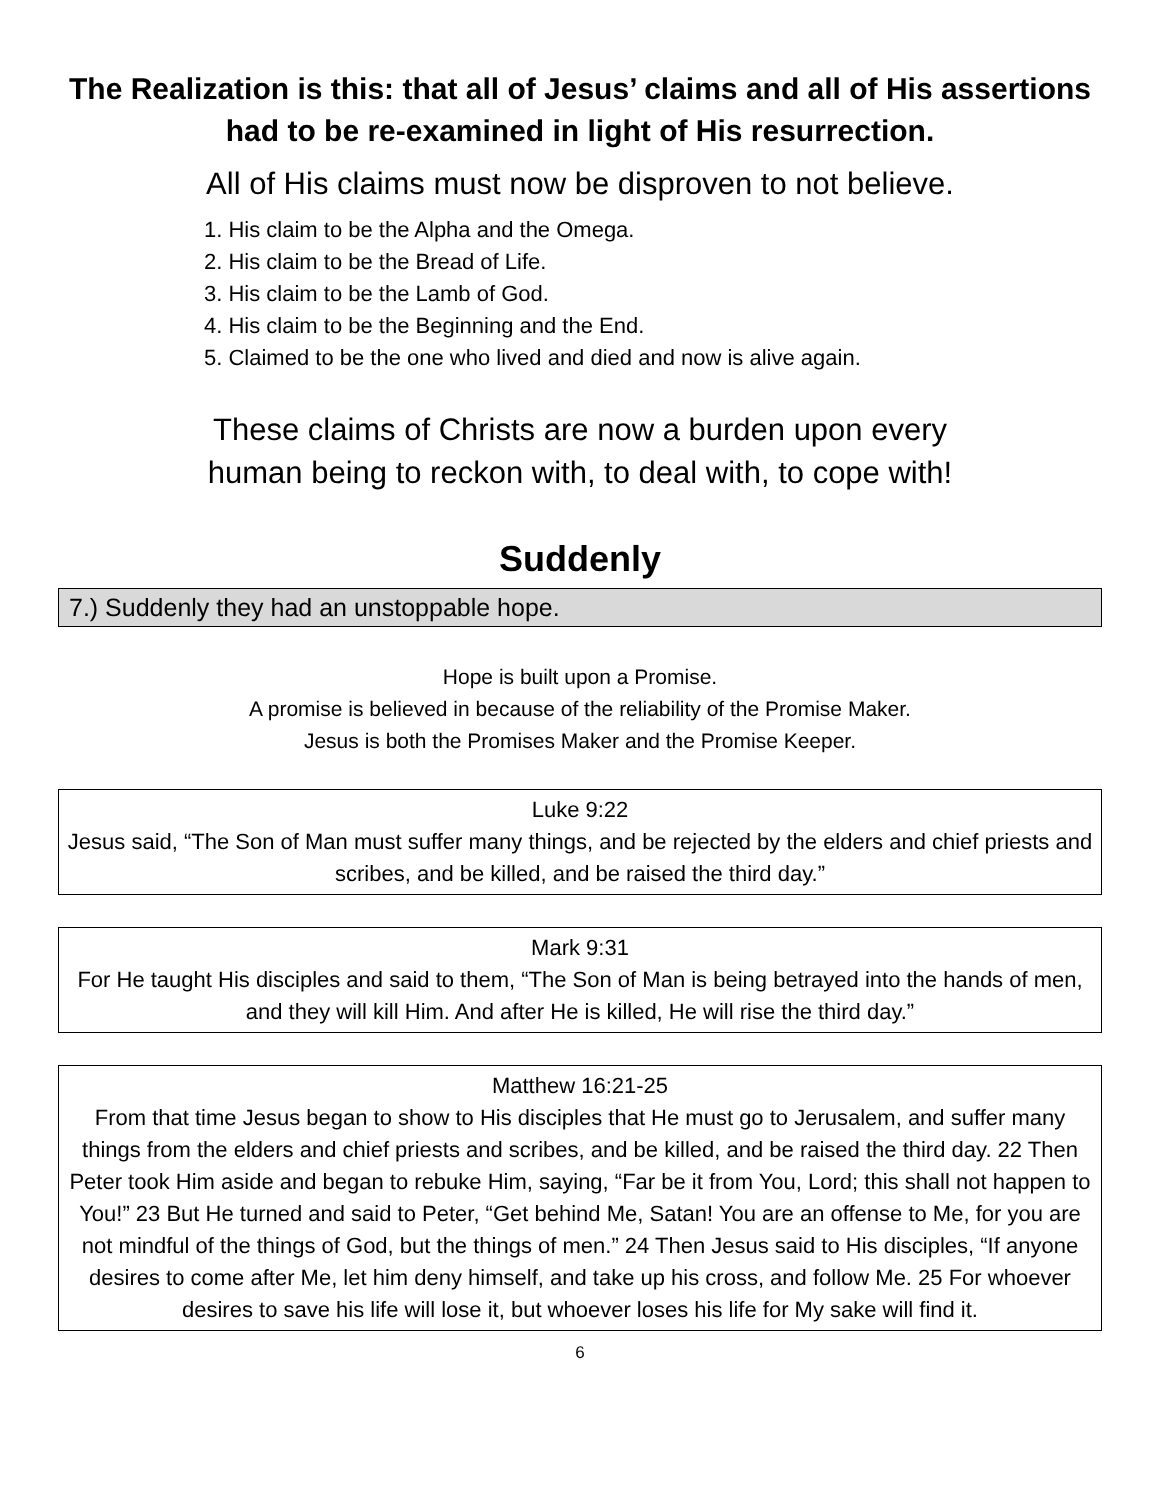The Realization is this: that all of Jesus’ claims and all of His assertions had to be re-examined in light of His resurrection.
All of His claims must now be disproven to not believe.
1. His claim to be the Alpha and the Omega.
2. His claim to be the Bread of Life.
3. His claim to be the Lamb of God.
4. His claim to be the Beginning and the End.
5. Claimed to be the one who lived and died and now is alive again.
These claims of Christs are now a burden upon every
human being to reckon with, to deal with, to cope with!
Suddenly
7.) Suddenly they had an unstoppable hope.
Hope is built upon a Promise.
A promise is believed in because of the reliability of the Promise Maker.
Jesus is both the Promises Maker and the Promise Keeper.
Luke 9:22
Jesus said, “The Son of Man must suffer many things, and be rejected by the elders and chief priests and scribes, and be killed, and be raised the third day.”
Mark 9:31
For He taught His disciples and said to them, “The Son of Man is being betrayed into the hands of men, and they will kill Him. And after He is killed, He will rise the third day.”
Matthew 16:21-25
From that time Jesus began to show to His disciples that He must go to Jerusalem, and suffer many things from the elders and chief priests and scribes, and be killed, and be raised the third day. 22 Then Peter took Him aside and began to rebuke Him, saying, “Far be it from You, Lord; this shall not happen to You!” 23 But He turned and said to Peter, “Get behind Me, Satan! You are an offense to Me, for you are not mindful of the things of God, but the things of men.” 24 Then Jesus said to His disciples, “If anyone desires to come after Me, let him deny himself, and take up his cross, and follow Me. 25 For whoever desires to save his life will lose it, but whoever loses his life for My sake will find it.
6